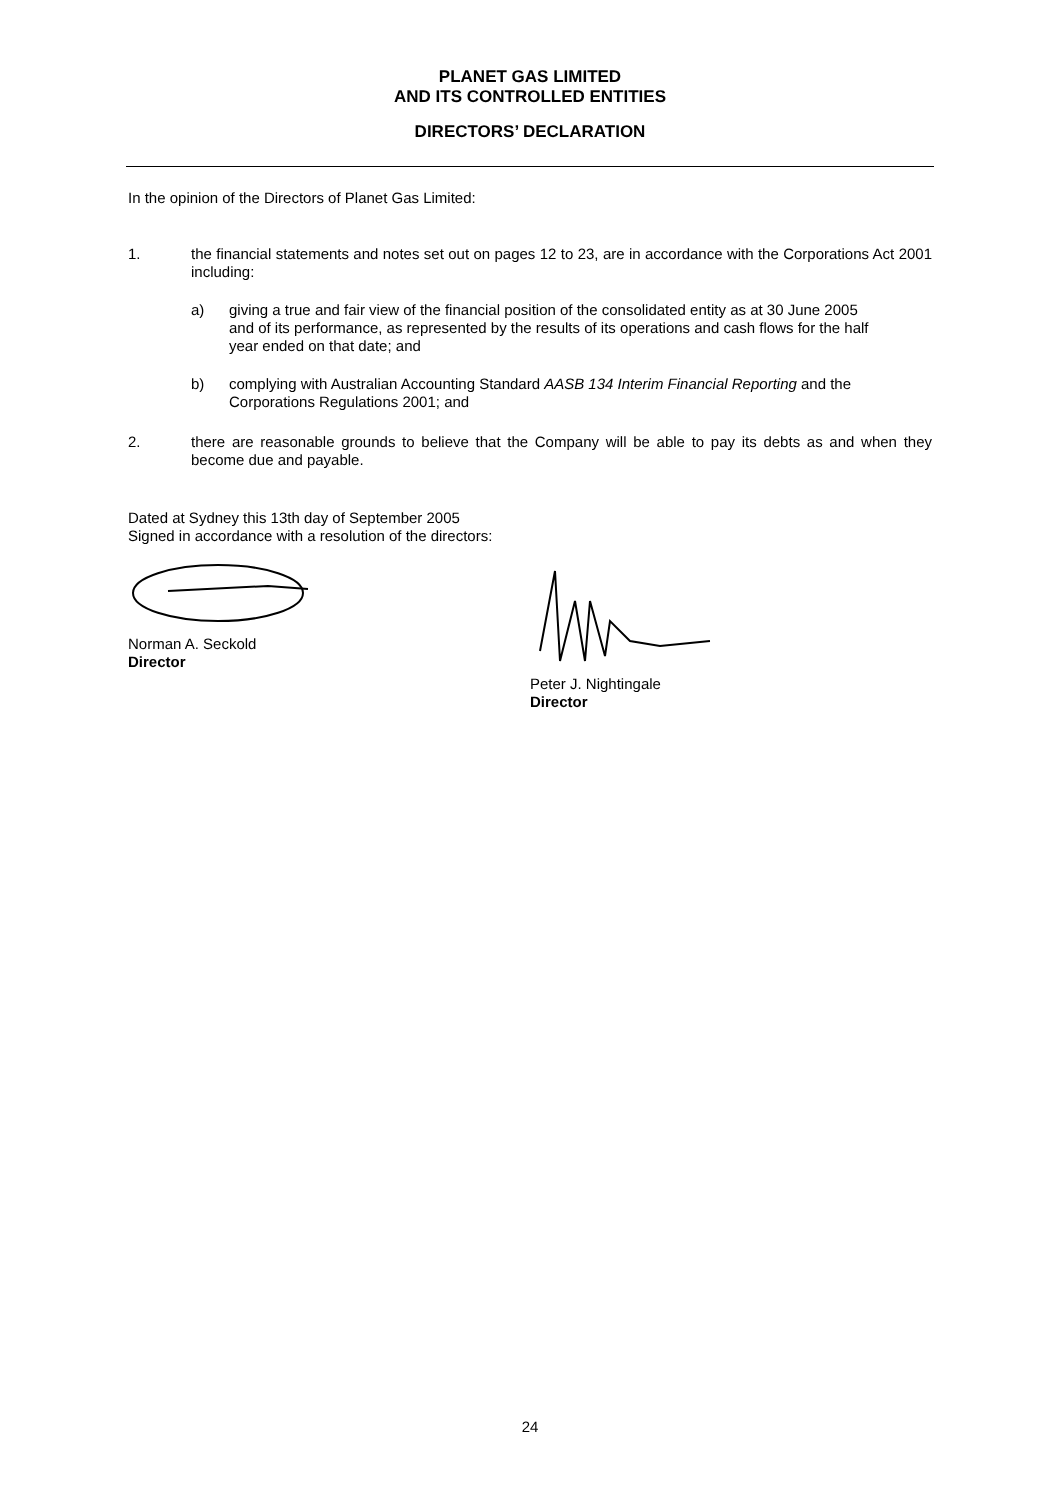PLANET GAS LIMITED
AND ITS CONTROLLED ENTITIES
DIRECTORS’ DECLARATION
In the opinion of the Directors of Planet Gas Limited:
1. the financial statements and notes set out on pages 12 to 23, are in accordance with the Corporations Act 2001 including:
a) giving a true and fair view of the financial position of the consolidated entity as at 30 June 2005 and of its performance, as represented by the results of its operations and cash flows for the half year ended on that date; and
b) complying with Australian Accounting Standard AASB 134 Interim Financial Reporting and the Corporations Regulations 2001; and
2. there are reasonable grounds to believe that the Company will be able to pay its debts as and when they become due and payable.
Dated at Sydney this 13th day of September 2005
Signed in accordance with a resolution of the directors:
Norman A. Seckold
Director
Peter J. Nightingale
Director
24